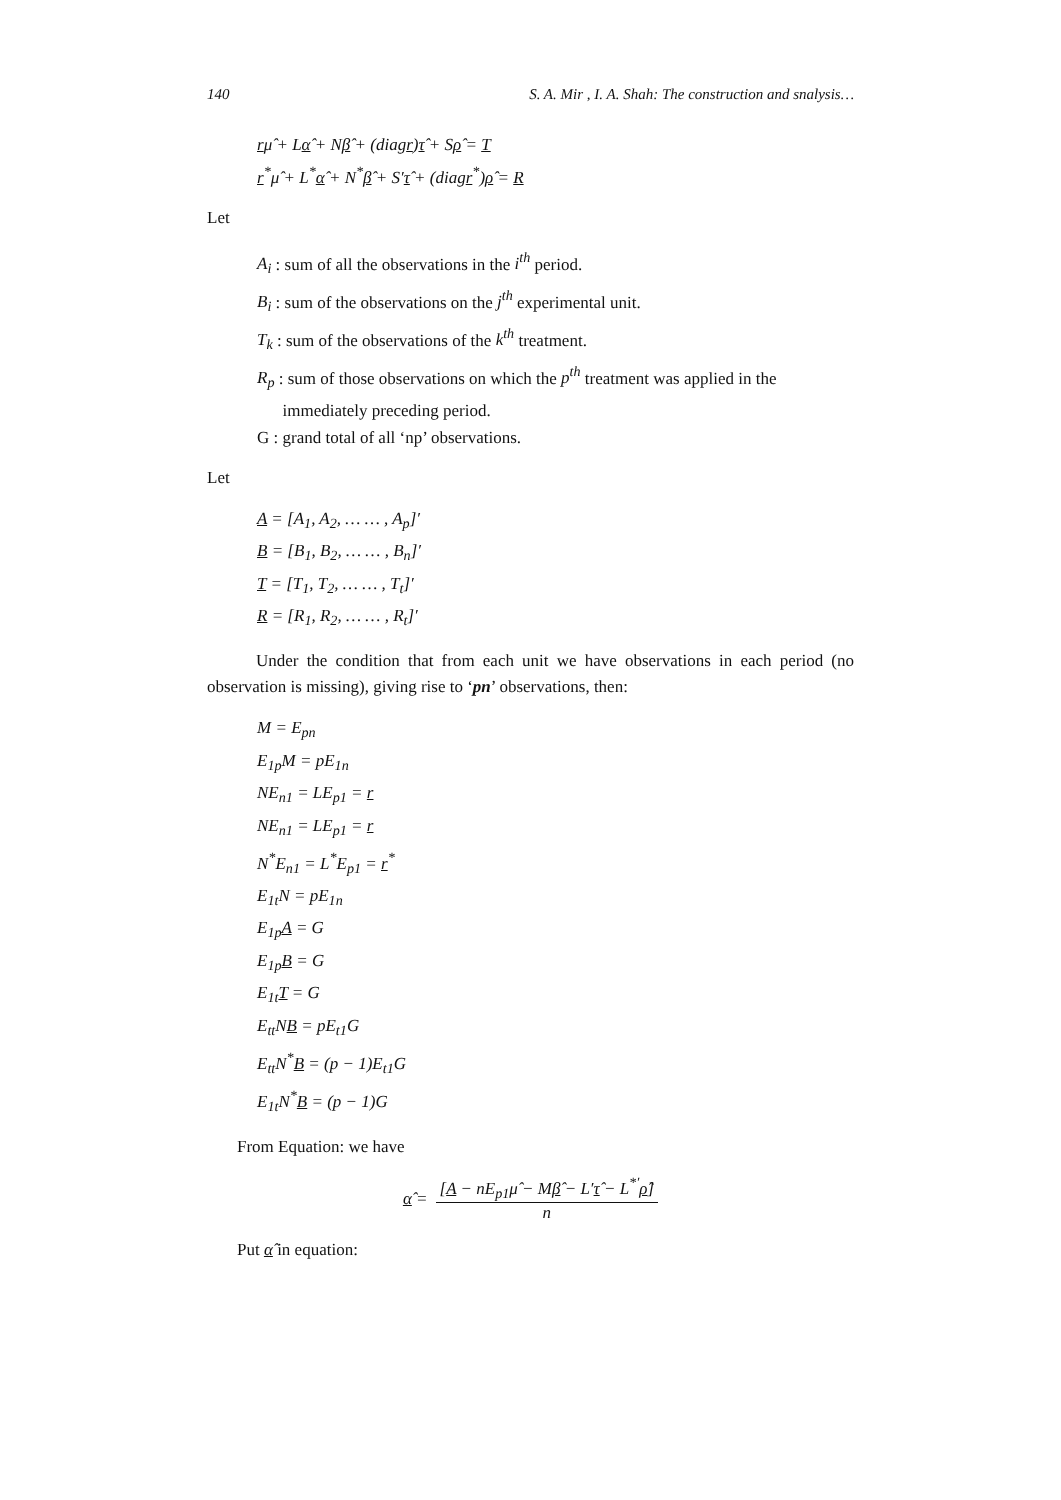140 S. A. Mir , I. A. Shah: The construction and snalysis…
rμ̂ + Lα̂ + Nβ̂ + (diagr)τ̂ + Sρ̂ = T
r<sup>*</sup>μ̂ + L<sup>*</sup>α̂ + N<sup>*</sup>β̂ + S′τ̂ + (diagr<sup>*</sup>)ρ̂ = R
Let
A<sub>i</sub> : sum of all the observations in the i<sup>th</sup> period.
B<sub>i</sub> : sum of the observations on the j<sup>th</sup> experimental unit.
T<sub>k</sub> : sum of the observations of the k<sup>th</sup> treatment.
R<sub>p</sub> : sum of those observations on which the p<sup>th</sup> treatment was applied in the
immediately preceding period.
G : grand total of all ‘np’ observations.
Let
A = [A<sub>1</sub>, A<sub>2</sub>, … … , A<sub>p</sub>]′
B = [B<sub>1</sub>, B<sub>2</sub>, … … , B<sub>n</sub>]′
T = [T<sub>1</sub>, T<sub>2</sub>, … … , T<sub>t</sub>]′
R = [R<sub>1</sub>, R<sub>2</sub>, … … , R<sub>t</sub>]′
Under the condition that from each unit we have observations in each period (no observation is missing), giving rise to ‘pn’ observations, then:
M = E<sub>pn</sub>
E<sub>1p</sub>M = pE<sub>1n</sub>
NE<sub>n1</sub> = LE<sub>p1</sub> = r
NE<sub>n1</sub> = LE<sub>p1</sub> = r
N<sup>*</sup>E<sub>n1</sub> = L<sup>*</sup>E<sub>p1</sub> = r<sup>*</sup>
E<sub>1t</sub>N = pE<sub>1n</sub>
E<sub>1p</sub>A = G
E<sub>1p</sub>B = G
E<sub>1t</sub>T = G
E<sub>tt</sub>NB = pE<sub>t1</sub>G
E<sub>tt</sub>N<sup>*</sup>B = (p − 1)E<sub>t1</sub>G
E<sub>1t</sub>N<sup>*</sup>B = (p − 1)G
From Equation: we have
α̂ = [A − nE<sub>p1</sub>μ̂ − Mβ̂ − L′τ̂ − L<sup>*′</sup>ρ̂] n
Put α̂ in equation: